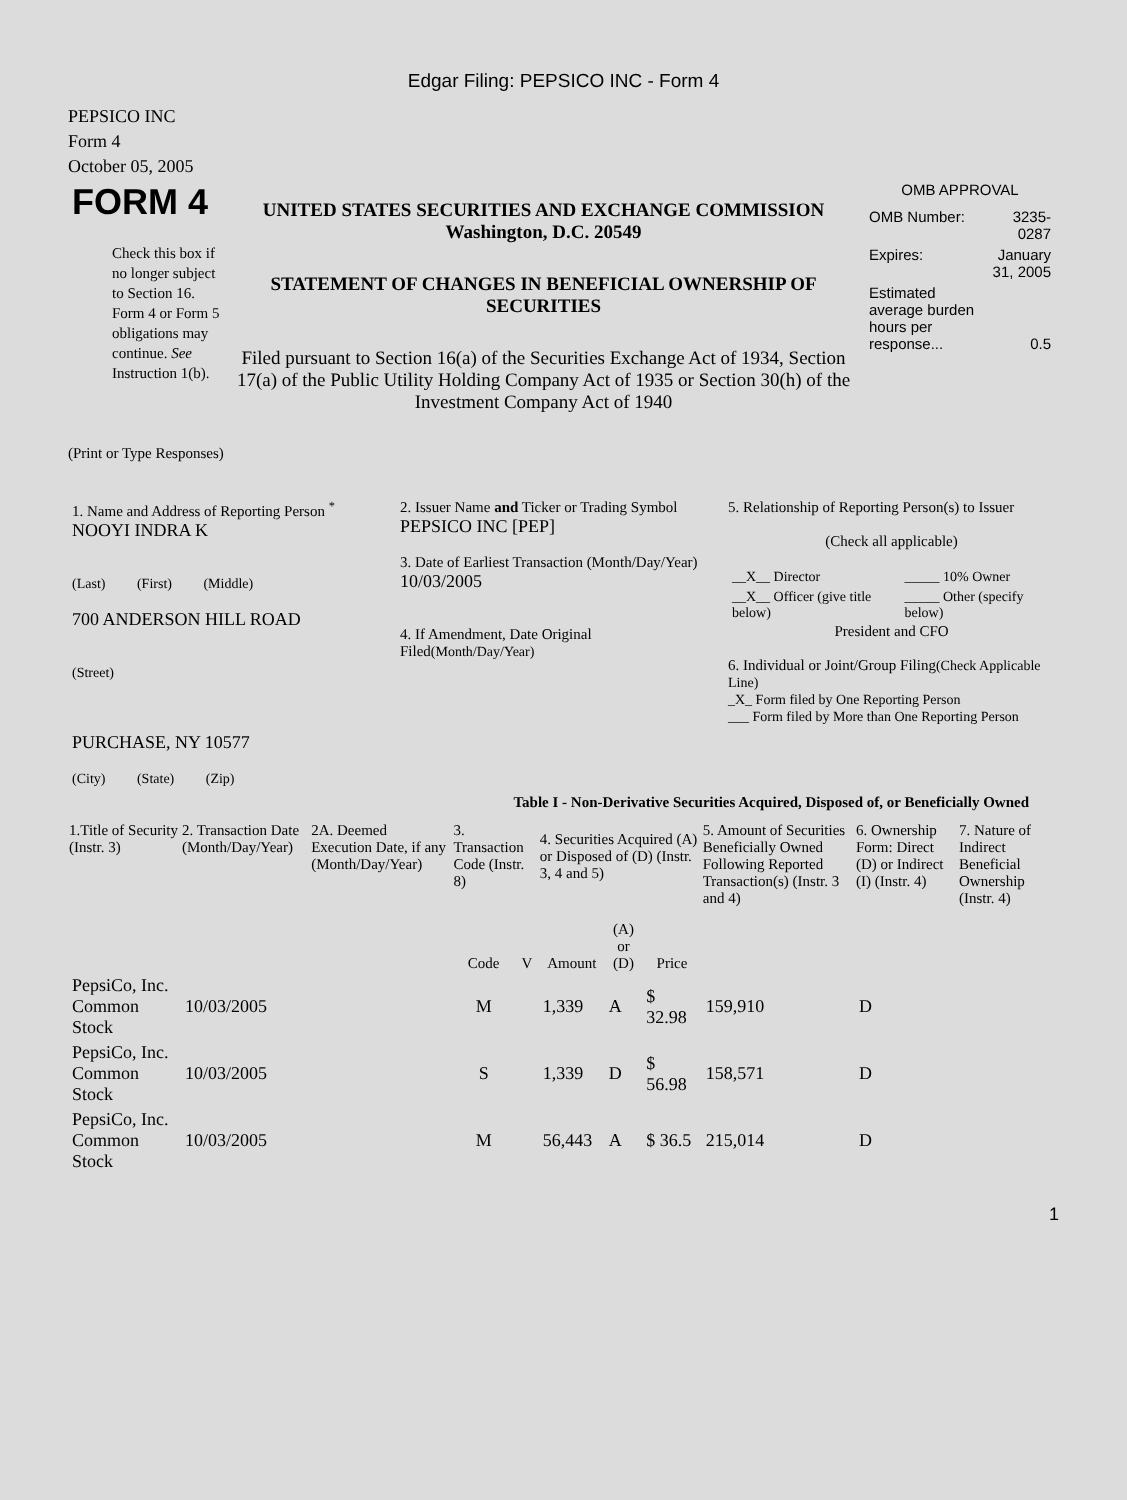Edgar Filing: PEPSICO INC - Form 4
PEPSICO INC
Form 4
October 05, 2005
| FORM 4 Check this box if no longer subject to Section 16. Form 4 or Form 5 obligations may continue. See Instruction 1(b). | UNITED STATES SECURITIES AND EXCHANGE COMMISSION Washington, D.C. 20549 STATEMENT OF CHANGES IN BENEFICIAL OWNERSHIP OF SECURITIES Filed pursuant to Section 16(a) of the Securities Exchange Act of 1934, Section 17(a) of the Public Utility Holding Company Act of 1935 or Section 30(h) of the Investment Company Act of 1940 | OMB APPROVAL / OMB Number: / 3235-0287 / / Expires: / January 31, 2005 / / Estimated average burden hours per response... / 0.5 / |
(Print or Type Responses)
| 1. Name and Address of Reporting Person <sup>*</sup> NOOYI INDRA K (Last) (First) (Middle) 700 ANDERSON HILL ROAD (Street) PURCHASE, NY 10577 (City) (State) (Zip) | 2. Issuer Name and Ticker or Trading Symbol PEPSICO INC [PEP] 3. Date of Earliest Transaction (Month/Day/Year) 10/03/2005 4. If Amendment, Date Original Filed (Month/Day/Year) | 5. Relationship of Reporting Person(s) to Issuer (Check all applicable) / __X__ Director / _____ 10% Owner / / __X__ Officer (give title below) / _____ Other (specify below) / President and CFO 6. Individual or Joint/Group Filing (Check Applicable Line) _X_ Form filed by One Reporting Person ___ Form filed by More than One Reporting Person |
Table I - Non-Derivative Securities Acquired, Disposed of, or Beneficially Owned
| 1.Title of Security (Instr. 3) | 2. Transaction Date (Month/Day/Year) | 2A. Deemed Execution Date, if any (Month/Day/Year) | 3. Transaction Code (Instr. 8) | | 4. Securities Acquired (A) or Disposed of (D) (Instr. 3, 4 and 5) | | | 5. Amount of Securities Beneficially Owned Following Reported Transaction(s) (Instr. 3 and 4) | 6. Ownership Form: Direct (D) or Indirect (I) (Instr. 4) | 7. Nature of Indirect Beneficial Ownership (Instr. 4) |
| --- | --- | --- | --- | --- | --- | --- | --- | --- | --- | --- |
| | | | Code | V | Amount | (A) or (D) | Price | | | |
| PepsiCo, Inc. Common Stock | 10/03/2005 | | M | | 1,339 | A | $ 32.98 | 159,910 | D | |
| PepsiCo, Inc. Common Stock | 10/03/2005 | | S | | 1,339 | D | $ 56.98 | 158,571 | D | |
| PepsiCo, Inc. Common Stock | 10/03/2005 | | M | | 56,443 | A | $ 36.5 | 215,014 | D | |
1